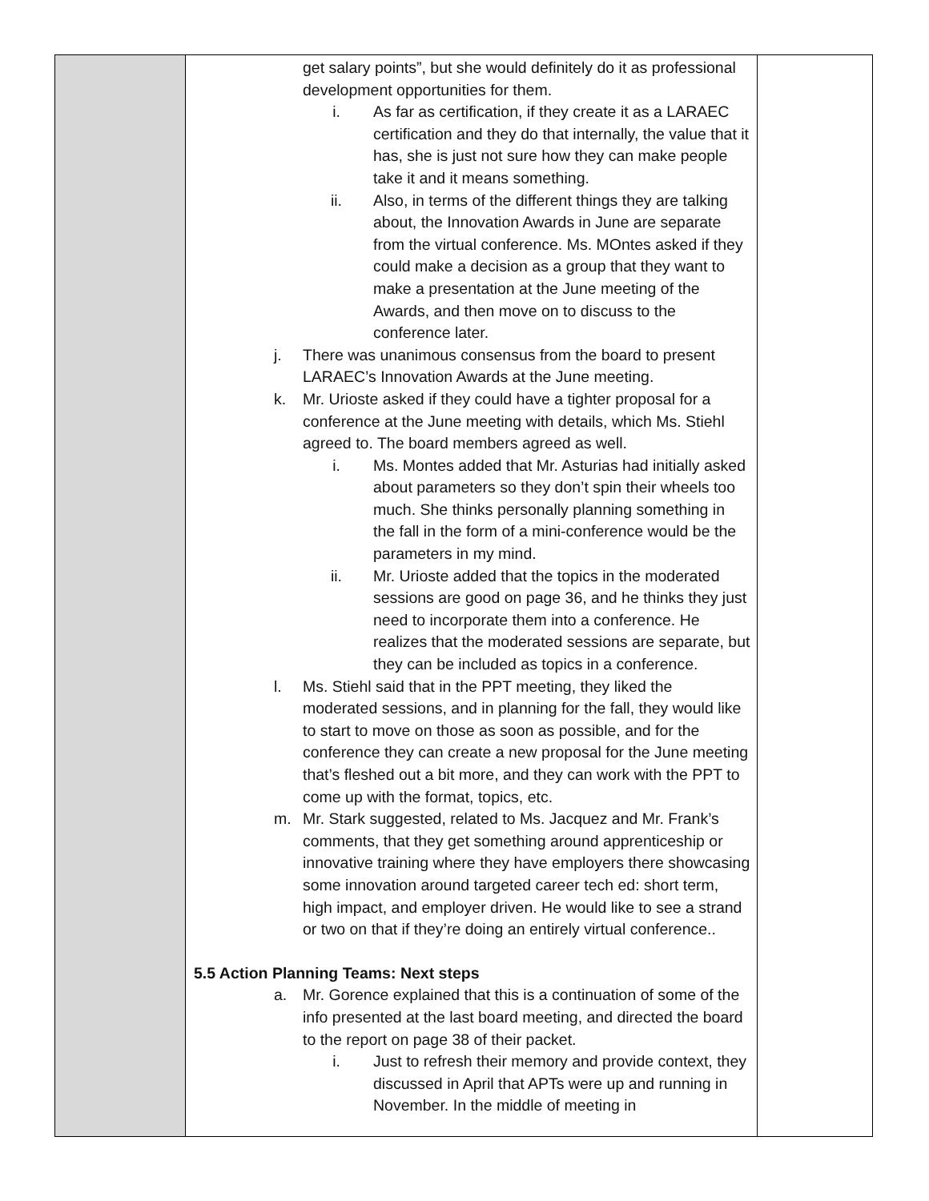| | get salary points”, but she would definitely do it as professional development opportunities for them. i. As far as certification, if they create it as a LARAEC certification and they do that internally, the value that it has, she is just not sure how they can make people take it and it means something. ii. Also, in terms of the different things they are talking about, the Innovation Awards in June are separate from the virtual conference. Ms. MOntes asked if they could make a decision as a group that they want to make a presentation at the June meeting of the Awards, and then move on to discuss to the conference later. j. There was unanimous consensus from the board to present LARAEC’s Innovation Awards at the June meeting. k. Mr. Urioste asked if they could have a tighter proposal for a conference at the June meeting with details, which Ms. Stiehl agreed to. The board members agreed as well. i. Ms. Montes added that Mr. Asturias had initially asked about parameters so they don’t spin their wheels too much. She thinks personally planning something in the fall in the form of a mini-conference would be the parameters in my mind. ii. Mr. Urioste added that the topics in the moderated sessions are good on page 36, and he thinks they just need to incorporate them into a conference. He realizes that the moderated sessions are separate, but they can be included as topics in a conference. l. Ms. Stiehl said that in the PPT meeting, they liked the moderated sessions, and in planning for the fall, they would like to start to move on those as soon as possible, and for the conference they can create a new proposal for the June meeting that’s fleshed out a bit more, and they can work with the PPT to come up with the format, topics, etc. m. Mr. Stark suggested, related to Ms. Jacquez and Mr. Frank’s comments, that they get something around apprenticeship or innovative training where they have employers there showcasing some innovation around targeted career tech ed: short term, high impact, and employer driven. He would like to see a strand or two on that if they’re doing an entirely virtual conference.. 5.5 Action Planning Teams: Next steps a. Mr. Gorence explained that this is a continuation of some of the info presented at the last board meeting, and directed the board to the report on page 38 of their packet. i. Just to refresh their memory and provide context, they discussed in April that APTs were up and running in November. In the middle of meeting in | |